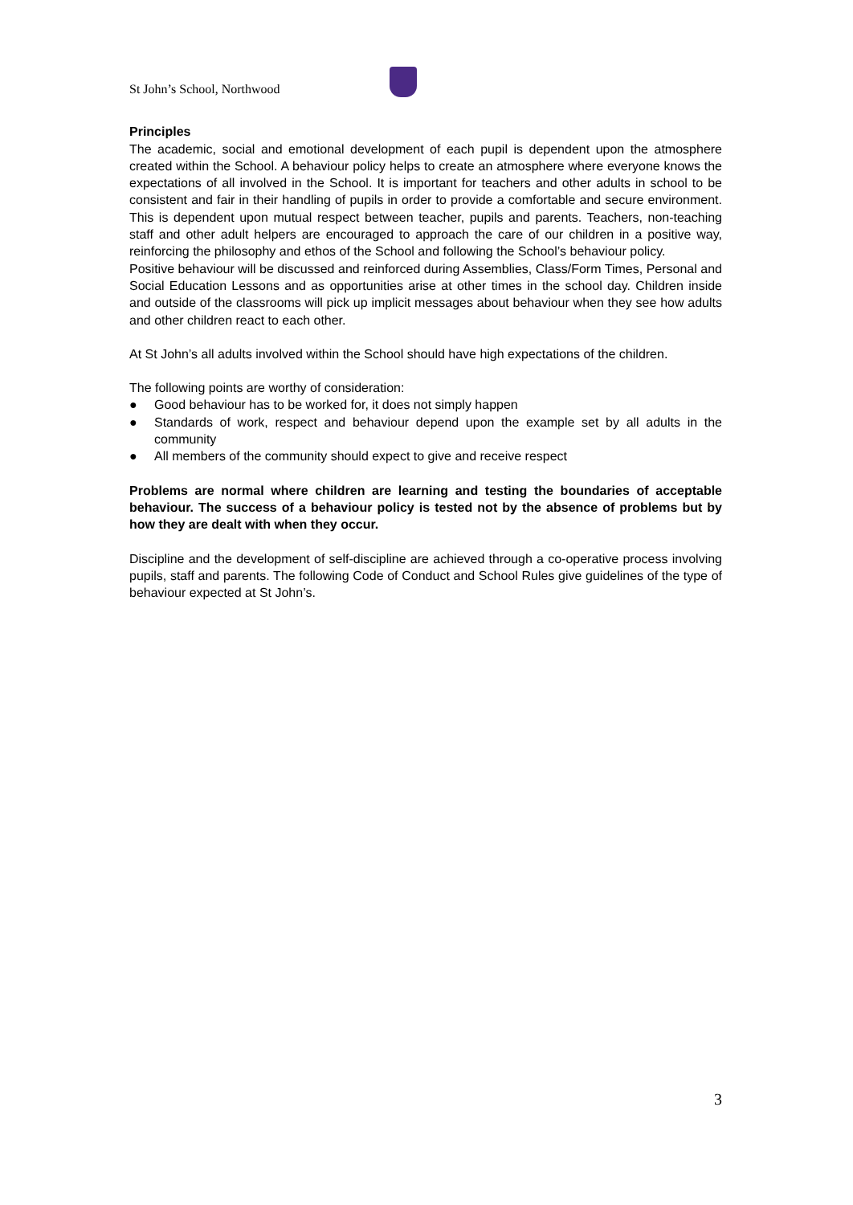St John’s School, Northwood
Principles
The academic, social and emotional development of each pupil is dependent upon the atmosphere created within the School. A behaviour policy helps to create an atmosphere where everyone knows the expectations of all involved in the School. It is important for teachers and other adults in school to be consistent and fair in their handling of pupils in order to provide a comfortable and secure environment. This is dependent upon mutual respect between teacher, pupils and parents. Teachers, non-teaching staff and other adult helpers are encouraged to approach the care of our children in a positive way, reinforcing the philosophy and ethos of the School and following the School’s behaviour policy.
Positive behaviour will be discussed and reinforced during Assemblies, Class/Form Times, Personal and Social Education Lessons and as opportunities arise at other times in the school day. Children inside and outside of the classrooms will pick up implicit messages about behaviour when they see how adults and other children react to each other.
At St John’s all adults involved within the School should have high expectations of the children.
The following points are worthy of consideration:
● Good behaviour has to be worked for, it does not simply happen
● Standards of work, respect and behaviour depend upon the example set by all adults in the community
● All members of the community should expect to give and receive respect
Problems are normal where children are learning and testing the boundaries of acceptable behaviour. The success of a behaviour policy is tested not by the absence of problems but by how they are dealt with when they occur.
Discipline and the development of self-discipline are achieved through a co-operative process involving pupils, staff and parents. The following Code of Conduct and School Rules give guidelines of the type of behaviour expected at St John’s.
3